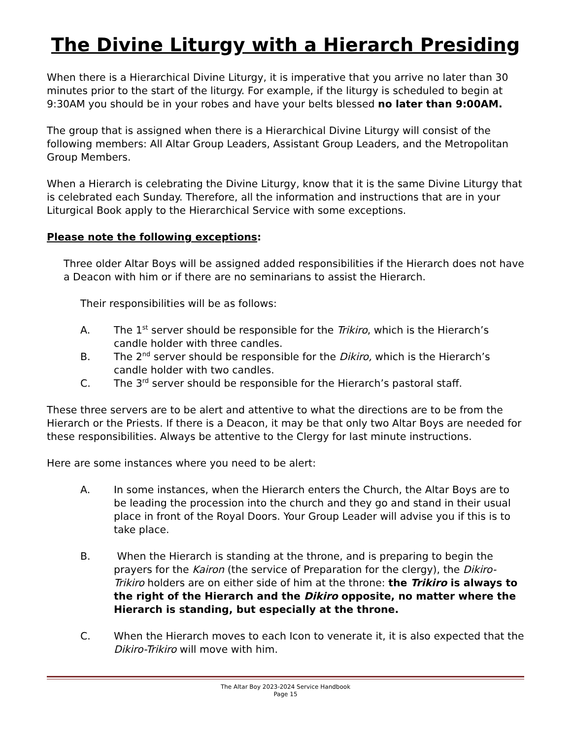The Divine Liturgy with a Hierarch Presiding
When there is a Hierarchical Divine Liturgy, it is imperative that you arrive no later than 30 minutes prior to the start of the liturgy. For example, if the liturgy is scheduled to begin at 9:30AM you should be in your robes and have your belts blessed no later than 9:00AM.
The group that is assigned when there is a Hierarchical Divine Liturgy will consist of the following members: All Altar Group Leaders, Assistant Group Leaders, and the Metropolitan Group Members.
When a Hierarch is celebrating the Divine Liturgy, know that it is the same Divine Liturgy that is celebrated each Sunday. Therefore, all the information and instructions that are in your Liturgical Book apply to the Hierarchical Service with some exceptions.
Please note the following exceptions:
Three older Altar Boys will be assigned added responsibilities if the Hierarch does not have a Deacon with him or if there are no seminarians to assist the Hierarch.
Their responsibilities will be as follows:
A. The 1<sup>st</sup> server should be responsible for the Trikiro, which is the Hierarch’s candle holder with three candles.
B. The 2<sup>nd</sup> server should be responsible for the Dikiro, which is the Hierarch’s candle holder with two candles.
C. The 3<sup>rd</sup> server should be responsible for the Hierarch’s pastoral staff.
These three servers are to be alert and attentive to what the directions are to be from the Hierarch or the Priests. If there is a Deacon, it may be that only two Altar Boys are needed for these responsibilities. Always be attentive to the Clergy for last minute instructions.
Here are some instances where you need to be alert:
A. In some instances, when the Hierarch enters the Church, the Altar Boys are to be leading the procession into the church and they go and stand in their usual place in front of the Royal Doors. Your Group Leader will advise you if this is to take place.
B. When the Hierarch is standing at the throne, and is preparing to begin the prayers for the Kairon (the service of Preparation for the clergy), the Dikiro-Trikiro holders are on either side of him at the throne: the Trikiro is always to the right of the Hierarch and the Dikiro opposite, no matter where the Hierarch is standing, but especially at the throne.
C. When the Hierarch moves to each Icon to venerate it, it is also expected that the Dikiro-Trikiro will move with him.
The Altar Boy 2023-2024 Service Handbook
Page 15